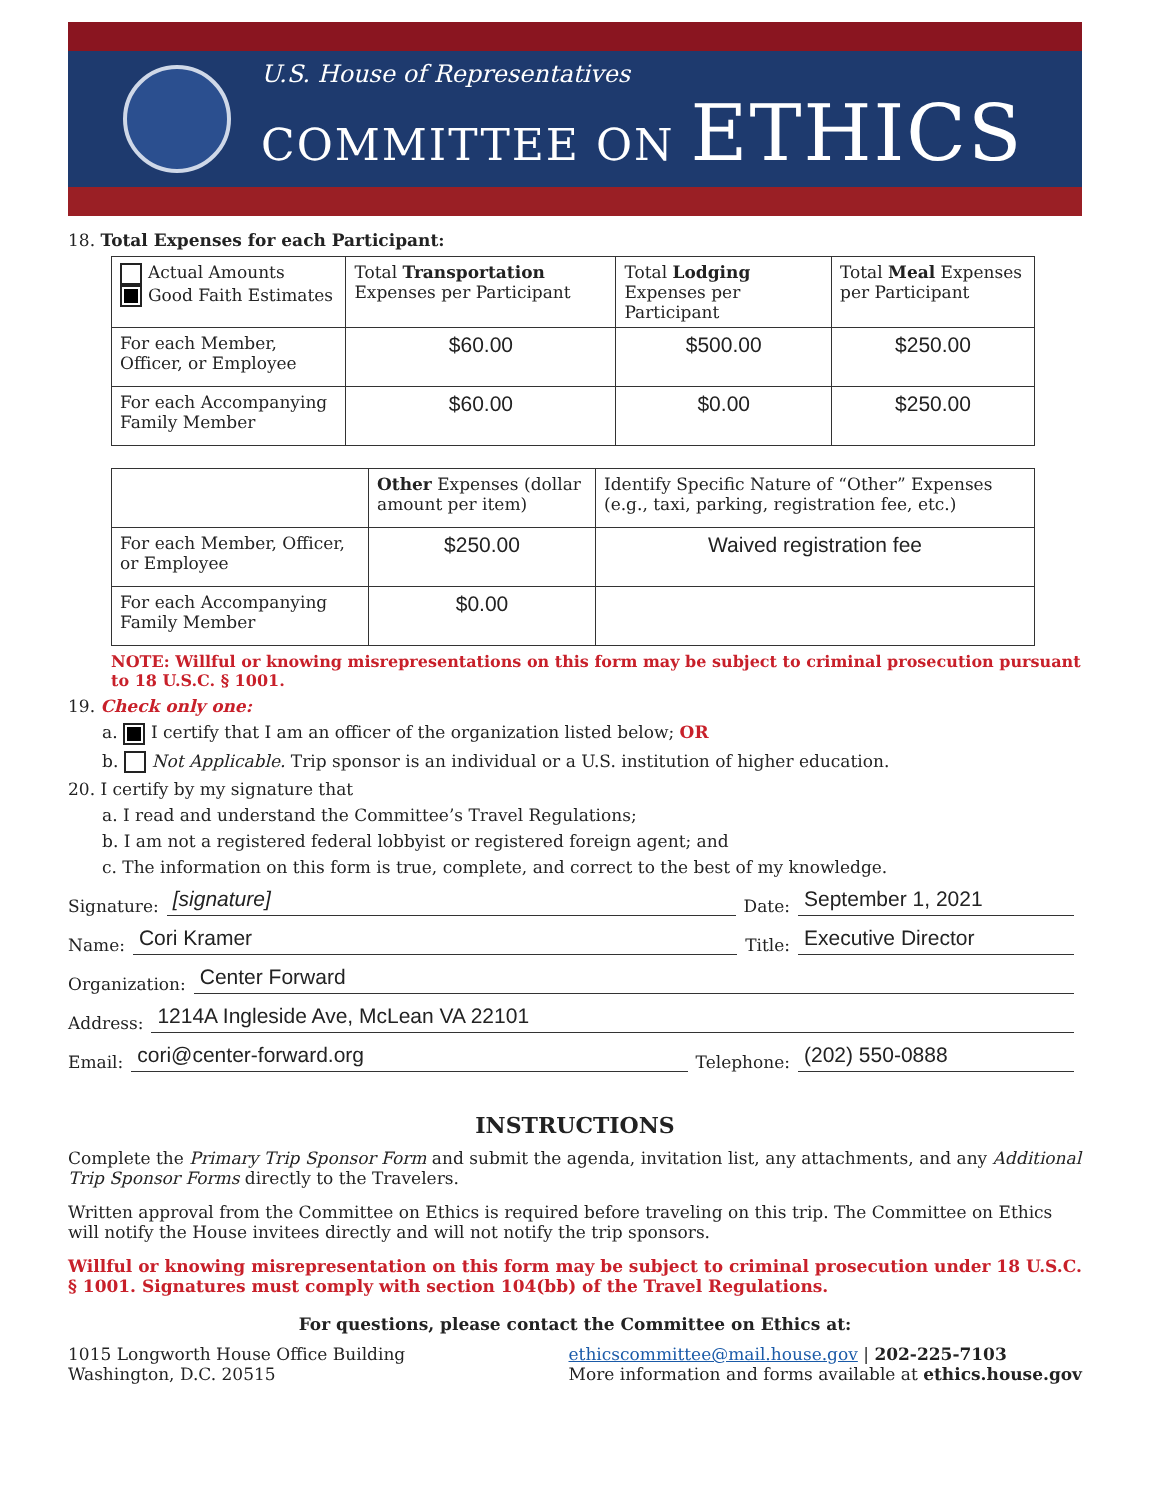U.S. House of Representatives
COMMITTEE ON ETHICS
18. Total Expenses for each Participant:
| Actual Amounts Good Faith Estimates | Total Transportation Expenses per Participant | Total Lodging Expenses per Participant | Total Meal Expenses per Participant |
| --- | --- | --- | --- |
| For each Member, Officer, or Employee | $60.00 | $500.00 | $250.00 |
| For each Accompanying Family Member | $60.00 | $0.00 | $250.00 |
| | Other Expenses (dollar amount per item) | Identify Specific Nature of “Other” Expenses (e.g., taxi, parking, registration fee, etc.) |
| --- | --- | --- |
| For each Member, Officer, or Employee | $250.00 | Waived registration fee |
| For each Accompanying Family Member | $0.00 | |
NOTE: Willful or knowing misrepresentations on this form may be subject to criminal prosecution pursuant to 18 U.S.C. § 1001.
19. Check only one:
a. I certify that I am an officer of the organization listed below; OR
b. Not Applicable. Trip sponsor is an individual or a U.S. institution of higher education.
20. I certify by my signature that
a. I read and understand the Committee’s Travel Regulations;
b. I am not a registered federal lobbyist or registered foreign agent; and
c. The information on this form is true, complete, and correct to the best of my knowledge.
Signature: [signature] Date: September 1, 2021
Name: Cori Kramer Title: Executive Director
Organization: Center Forward
Address: 1214A Ingleside Ave, McLean VA 22101
Email: cori@center-forward.org Telephone: (202) 550-0888
INSTRUCTIONS
Complete the Primary Trip Sponsor Form and submit the agenda, invitation list, any attachments, and any Additional Trip Sponsor Forms directly to the Travelers.
Written approval from the Committee on Ethics is required before traveling on this trip. The Committee on Ethics will notify the House invitees directly and will not notify the trip sponsors.
Willful or knowing misrepresentation on this form may be subject to criminal prosecution under 18 U.S.C. § 1001. Signatures must comply with section 104(bb) of the Travel Regulations.
For questions, please contact the Committee on Ethics at:
1015 Longworth House Office Building
Washington, D.C. 20515
ethicscommittee@mail.house.gov | 202-225-7103
More information and forms available at ethics.house.gov